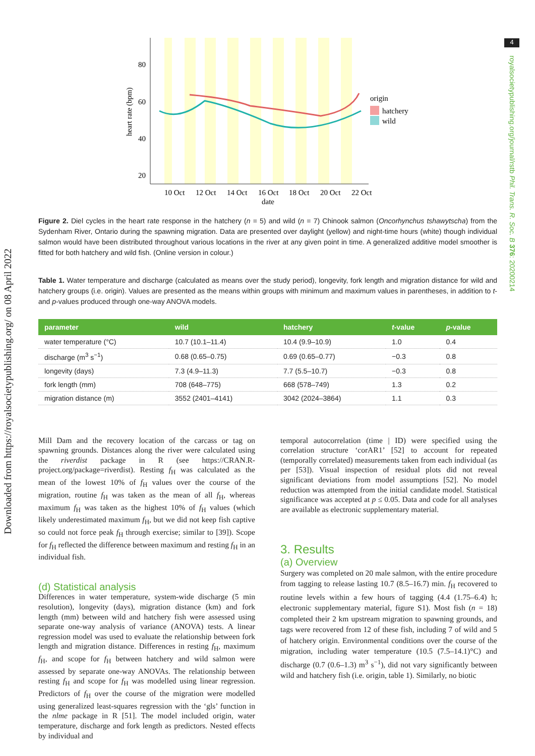Downloaded from https://royalsocietypublishing.org/ on 08 April 2022
4
royalsocietypublishing.org/journal/rstb Phil. Trans. R. Soc. B 376: 20200214
80
60
40
20
heart rate (bpm)
10 Oct
12 Oct
14 Oct
16 Oct
18 Oct
20 Oct
22 Oct
date
origin
hatchery
wild
Figure 2. Diel cycles in the heart rate response in the hatchery (n = 5) and wild (n = 7) Chinook salmon (Oncorhynchus tshawytscha) from the Sydenham River, Ontario during the spawning migration. Data are presented over daylight (yellow) and night-time hours (white) though individual salmon would have been distributed throughout various locations in the river at any given point in time. A generalized additive model smoother is fitted for both hatchery and wild fish. (Online version in colour.)
Table 1. Water temperature and discharge (calculated as means over the study period), longevity, fork length and migration distance for wild and hatchery groups (i.e. origin). Values are presented as the means within groups with minimum and maximum values in parentheses, in addition to t- and p-values produced through one-way ANOVA models.
| parameter | wild | hatchery | t -value | p -value |
| --- | --- | --- | --- | --- |
| water temperature (°C) | 10.7 (10.1–11.4) | 10.4 (9.9–10.9) | 1.0 | 0.4 |
| discharge (m<sup>3</sup> s<sup>−1</sup>) | 0.68 (0.65–0.75) | 0.69 (0.65–0.77) | −0.3 | 0.8 |
| longevity (days) | 7.3 (4.9–11.3) | 7.7 (5.5–10.7) | −0.3 | 0.8 |
| fork length (mm) | 708 (648–775) | 668 (578–749) | 1.3 | 0.2 |
| migration distance (m) | 3552 (2401–4141) | 3042 (2024–3864) | 1.1 | 0.3 |
Mill Dam and the recovery location of the carcass or tag on spawning grounds. Distances along the river were calculated using the riverdist package in R (see https://CRAN.R-project.org/package=riverdist). Resting f<sub>H</sub> was calculated as the mean of the lowest 10% of f<sub>H</sub> values over the course of the migration, routine f<sub>H</sub> was taken as the mean of all f<sub>H</sub>, whereas maximum f<sub>H</sub> was taken as the highest 10% of f<sub>H</sub> values (which likely underestimated maximum f<sub>H</sub>, but we did not keep fish captive so could not force peak f<sub>H</sub> through exercise; similar to [39]). Scope for f<sub>H</sub> reflected the difference between maximum and resting f<sub>H</sub> in an individual fish.
(d) Statistical analysis
Differences in water temperature, system-wide discharge (5 min resolution), longevity (days), migration distance (km) and fork length (mm) between wild and hatchery fish were assessed using separate one-way analysis of variance (ANOVA) tests. A linear regression model was used to evaluate the relationship between fork length and migration distance. Differences in resting f<sub>H</sub>, maximum f<sub>H</sub>, and scope for f<sub>H</sub> between hatchery and wild salmon were assessed by separate one-way ANOVAs. The relationship between resting f<sub>H</sub> and scope for f<sub>H</sub> was modelled using linear regression. Predictors of f<sub>H</sub> over the course of the migration were modelled using generalized least-squares regression with the ‘gls’ function in the nlme package in R [51]. The model included origin, water temperature, discharge and fork length as predictors. Nested effects by individual and
temporal autocorrelation (time | ID) were specified using the correlation structure ‘corAR1’ [52] to account for repeated (temporally correlated) measurements taken from each individual (as per [53]). Visual inspection of residual plots did not reveal significant deviations from model assumptions [52]. No model reduction was attempted from the initial candidate model. Statistical significance was accepted at p ≤ 0.05. Data and code for all analyses are available as electronic supplementary material.
3. Results
(a) Overview
Surgery was completed on 20 male salmon, with the entire procedure from tagging to release lasting 10.7 (8.5–16.7) min. f<sub>H</sub> recovered to routine levels within a few hours of tagging (4.4 (1.75–6.4) h; electronic supplementary material, figure S1). Most fish (n = 18) completed their 2 km upstream migration to spawning grounds, and tags were recovered from 12 of these fish, including 7 of wild and 5 of hatchery origin. Environmental conditions over the course of the migration, including water temperature (10.5 (7.5–14.1)°C) and discharge (0.7 (0.6–1.3) m<sup>3</sup> s<sup>−1</sup>), did not vary significantly between wild and hatchery fish (i.e. origin, table 1). Similarly, no biotic